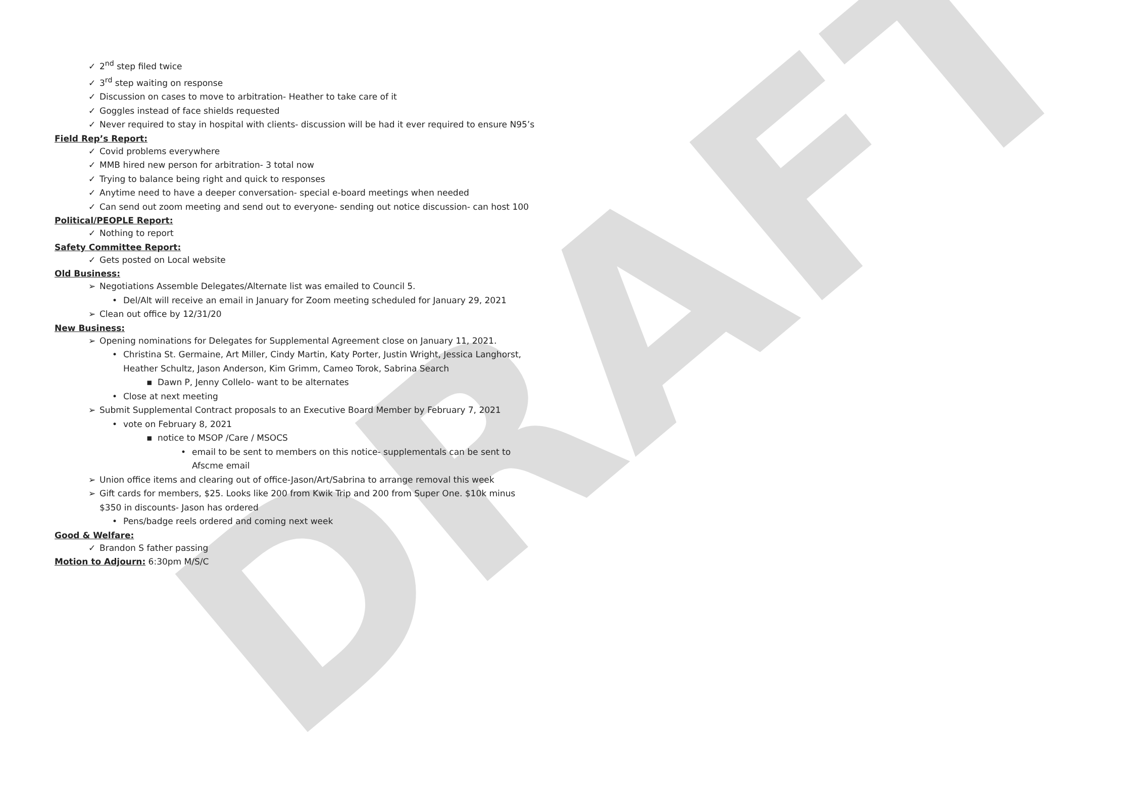DRAFT
✓ 2<sup>nd</sup> step filed twice
✓ 3<sup>rd</sup> step waiting on response
✓ Discussion on cases to move to arbitration- Heather to take care of it
✓ Goggles instead of face shields requested
✓ Never required to stay in hospital with clients- discussion will be had it ever required to ensure N95’s
Field Rep’s Report:
✓ Covid problems everywhere
✓ MMB hired new person for arbitration- 3 total now
✓ Trying to balance being right and quick to responses
✓ Anytime need to have a deeper conversation- special e-board meetings when needed
✓ Can send out zoom meeting and send out to everyone- sending out notice discussion- can host 100
Political/PEOPLE Report:
✓ Nothing to report
Safety Committee Report:
✓ Gets posted on Local website
Old Business:
➢ Negotiations Assemble Delegates/Alternate list was emailed to Council 5.
• Del/Alt will receive an email in January for Zoom meeting scheduled for January 29, 2021
➢ Clean out office by 12/31/20
New Business:
➢ Opening nominations for Delegates for Supplemental Agreement close on January 11, 2021.
• Christina St. Germaine, Art Miller, Cindy Martin, Katy Porter, Justin Wright, Jessica Langhorst, Heather Schultz, Jason Anderson, Kim Grimm, Cameo Torok, Sabrina Search
▪ Dawn P, Jenny Collelo- want to be alternates
• Close at next meeting
➢ Submit Supplemental Contract proposals to an Executive Board Member by February 7, 2021
• vote on February 8, 2021
▪ notice to MSOP /Care / MSOCS
• email to be sent to members on this notice- supplementals can be sent to Afscme email
➢ Union office items and clearing out of office-Jason/Art/Sabrina to arrange removal this week
➢ Gift cards for members, $25. Looks like 200 from Kwik Trip and 200 from Super One. $10k minus $350 in discounts- Jason has ordered
• Pens/badge reels ordered and coming next week
Good & Welfare:
✓ Brandon S father passing
Motion to Adjourn: 6:30pm M/S/C